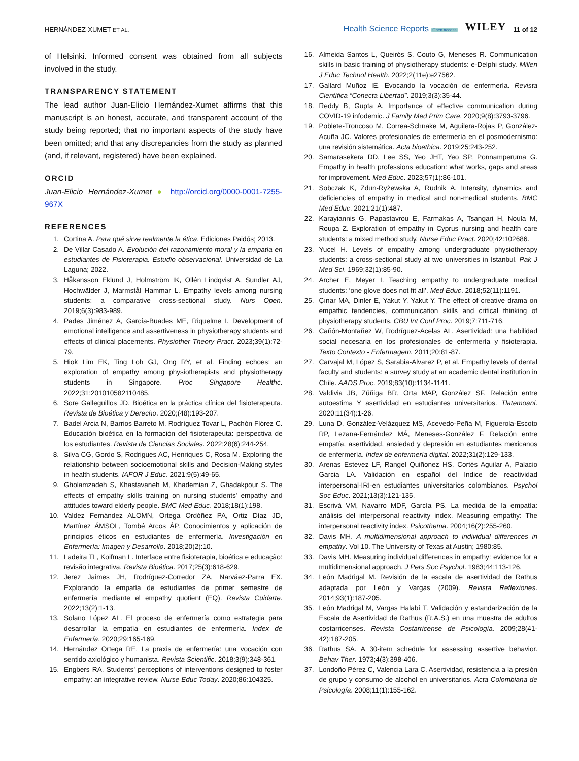HERNÁNDEZ-XUMET ET AL. Health Science Reports Open Access WILEY 11 of 12
of Helsinki. Informed consent was obtained from all subjects involved in the study.
TRANSPARENCY STATEMENT
The lead author Juan-Elicio Hernández-Xumet affirms that this manuscript is an honest, accurate, and transparent account of the study being reported; that no important aspects of the study have been omitted; and that any discrepancies from the study as planned (and, if relevant, registered) have been explained.
ORCID
Juan-Elicio Hernández-Xumet ● http://orcid.org/0000-0001-7255-967X
REFERENCES
1. Cortina A. Para qué sirve realmente la ética. Ediciones Paidós; 2013.
2. De Villar Casado A. Evolución del razonamiento moral y la empatía en estudiantes de Fisioterapia. Estudio observacional. Universidad de La Laguna; 2022.
3. Håkansson Eklund J, Holmström IK, Ollén Lindqvist A, Sundler AJ, Hochwälder J, Marmstål Hammar L. Empathy levels among nursing students: a comparative cross-sectional study. Nurs Open. 2019;6(3):983-989.
4. Pades Jiménez A, García-Buades ME, Riquelme I. Development of emotional intelligence and assertiveness in physiotherapy students and effects of clinical placements. Physiother Theory Pract. 2023;39(1):72-79.
5. Hiok Lim EK, Ting Loh GJ, Ong RY, et al. Finding echoes: an exploration of empathy among physiotherapists and physiotherapy students in Singapore. Proc Singapore Healthc. 2022;31:201010582110485.
6. Sore Galleguillos JD. Bioética en la práctica clínica del fisioterapeuta. Revista de Bioética y Derecho. 2020;(48):193-207.
7. Badel Arcia N, Barrios Barreto M, Rodríguez Tovar L, Pachón Flórez C. Educación bioética en la formación del fisioterapeuta: perspectiva de los estudiantes. Revista de Ciencias Sociales. 2022;28(6):244-254.
8. Silva CG, Gordo S, Rodrigues AC, Henriques C, Rosa M. Exploring the relationship between socioemotional skills and Decision-Making styles in health students. IAFOR J Educ. 2021;9(5):49-65.
9. Gholamzadeh S, Khastavaneh M, Khademian Z, Ghadakpour S. The effects of empathy skills training on nursing students' empathy and attitudes toward elderly people. BMC Med Educ. 2018;18(1):198.
10. Valdez Fernández ALOMN, Ortega Ordóñez PA, Ortiz Díaz JD, Martínez ÁMSOL, Tombé Arcos ÁP. Conocimientos y aplicación de principios éticos en estudiantes de enfermería. Investigación en Enfermería: Imagen y Desarrollo. 2018;20(2):10.
11. Ladeira TL, Koifman L. Interface entre fisioterapia, bioética e educação: revisão integrativa. Revista Bioética. 2017;25(3):618-629.
12. Jerez Jaimes JH, Rodríguez-Corredor ZA, Narváez-Parra EX. Explorando la empatía de estudiantes de primer semestre de enfermería mediante el empathy quotient (EQ). Revista Cuidarte. 2022;13(2):1-13.
13. Solano López AL. El proceso de enfermería como estrategia para desarrollar la empatía en estudiantes de enfermería. Index de Enfermería. 2020;29:165-169.
14. Hernández Ortega RE. La praxis de enfermería: una vocación con sentido axiológico y humanista. Revista Scientific. 2018;3(9):348-361.
15. Engbers RA. Students' perceptions of interventions designed to foster empathy: an integrative review. Nurse Educ Today. 2020;86:104325.
16. Almeida Santos L, Queirós S, Couto G, Meneses R. Communication skills in basic training of physiotherapy students: e-Delphi study. Millen J Educ Technol Health. 2022;2(11e):e27562.
17. Gallard Muñoz IE. Evocando la vocación de enfermería. Revista Científica “Conecta Libertad”. 2019;3(3):35-44.
18. Reddy B, Gupta A. Importance of effective communication during COVID-19 infodemic. J Family Med Prim Care. 2020;9(8):3793-3796.
19. Poblete-Troncoso M, Correa-Schnake M, Aguilera-Rojas P, González-Acuña JC. Valores profesionales de enfermería en el posmodernismo: una revisión sistemática. Acta bioethica. 2019;25:243-252.
20. Samarasekera DD, Lee SS, Yeo JHT, Yeo SP, Ponnamperuma G. Empathy in health professions education: what works, gaps and areas for improvement. Med Educ. 2023;57(1):86-101.
21. Sobczak K, Zdun-Ryżewska A, Rudnik A. Intensity, dynamics and deficiencies of empathy in medical and non-medical students. BMC Med Educ. 2021;21(1):487.
22. Karayiannis G, Papastavrou E, Farmakas A, Tsangari H, Noula M, Roupa Z. Exploration of empathy in Cyprus nursing and health care students: a mixed method study. Nurse Educ Pract. 2020;42:102686.
23. Yucel H. Levels of empathy among undergraduate physiotherapy students: a cross-sectional study at two universities in Istanbul. Pak J Med Sci. 1969;32(1):85-90.
24. Archer E, Meyer I. Teaching empathy to undergraduate medical students: ‘one glove does not fit all’. Med Educ. 2018;52(11):1191.
25. Çınar MA, Dinler E, Yakut Y, Yakut Y. The effect of creative drama on empathic tendencies, communication skills and critical thinking of physiotherapy students. CBU Int Conf Proc. 2019;7:711-716.
26. Cañón-Montañez W, Rodríguez-Acelas AL. Asertividad: una habilidad social necesaria en los profesionales de enfermería y fisioterapia. Texto Contexto - Enfermagem. 2011;20:81-87.
27. Carvajal M, López S, Sarabia-Alvarez P, et al. Empathy levels of dental faculty and students: a survey study at an academic dental institution in Chile. AADS Proc. 2019;83(10):1134-1141.
28. Valdivia JB, Zúñiga BR, Orta MAP, González SF. Relación entre autoestima Y asertividad en estudiantes universitarios. Tlatemoani. 2020;11(34):1-26.
29. Luna D, González-Velázquez MS, Acevedo-Peña M, Figuerola-Escoto RP, Lezana-Fernández MÁ, Meneses-González F. Relación entre empatía, asertividad, ansiedad y depresión en estudiantes mexicanos de enfermería. Index de enfermería digital. 2022;31(2):129-133.
30. Arenas Estevez LF, Rangel Quiñonez HS, Cortés Aguilar A, Palacio Garcia LA. Validación en español del índice de reactividad interpersonal-IRI-en estudiantes universitarios colombianos. Psychol Soc Educ. 2021;13(3):121-135.
31. Escrivá VM, Navarro MDF, García PS. La medida de la empatía: análisis del interpersonal reactivity index. Measuring empathy: The interpersonal reactivity index. Psicothema. 2004;16(2):255-260.
32. Davis MH. A multidimensional approach to individual differences in empathy. Vol 10. The University of Texas at Austin; 1980:85.
33. Davis MH. Measuring individual differences in empathy: evidence for a multidimensional approach. J Pers Soc Psychol. 1983;44:113-126.
34. León Madrigal M. Revisión de la escala de asertividad de Rathus adaptada por León y Vargas (2009). Revista Reflexiones. 2014;93(1):187-205.
35. León Madrigal M, Vargas Halabí T. Validación y estandarización de la Escala de Asertividad de Rathus (R.A.S.) en una muestra de adultos costarricenses. Revista Costarricense de Psicología. 2009;28(41-42):187-205.
36. Rathus SA. A 30-item schedule for assessing assertive behavior. Behav Ther. 1973;4(3):398-406.
37. Londoño Pérez C, Valencia Lara C. Asertividad, resistencia a la presión de grupo y consumo de alcohol en universitarios. Acta Colombiana de Psicología. 2008;11(1):155-162.